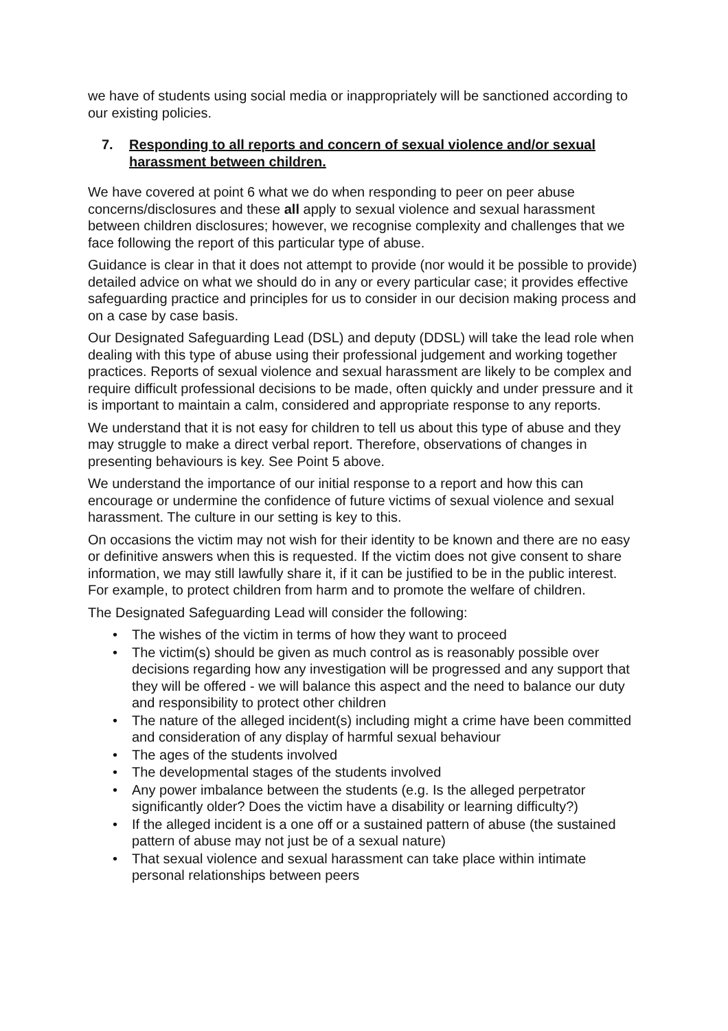we have of students using social media or inappropriately will be sanctioned according to our existing policies.
7. Responding to all reports and concern of sexual violence and/or sexual harassment between children.
We have covered at point 6 what we do when responding to peer on peer abuse concerns/disclosures and these all apply to sexual violence and sexual harassment between children disclosures; however, we recognise complexity and challenges that we face following the report of this particular type of abuse.
Guidance is clear in that it does not attempt to provide (nor would it be possible to provide) detailed advice on what we should do in any or every particular case; it provides effective safeguarding practice and principles for us to consider in our decision making process and on a case by case basis.
Our Designated Safeguarding Lead (DSL) and deputy (DDSL) will take the lead role when dealing with this type of abuse using their professional judgement and working together practices. Reports of sexual violence and sexual harassment are likely to be complex and require difficult professional decisions to be made, often quickly and under pressure and it is important to maintain a calm, considered and appropriate response to any reports.
We understand that it is not easy for children to tell us about this type of abuse and they may struggle to make a direct verbal report. Therefore, observations of changes in presenting behaviours is key. See Point 5 above.
We understand the importance of our initial response to a report and how this can encourage or undermine the confidence of future victims of sexual violence and sexual harassment. The culture in our setting is key to this.
On occasions the victim may not wish for their identity to be known and there are no easy or definitive answers when this is requested. If the victim does not give consent to share information, we may still lawfully share it, if it can be justified to be in the public interest. For example, to protect children from harm and to promote the welfare of children.
The Designated Safeguarding Lead will consider the following:
• The wishes of the victim in terms of how they want to proceed
• The victim(s) should be given as much control as is reasonably possible over decisions regarding how any investigation will be progressed and any support that they will be offered - we will balance this aspect and the need to balance our duty and responsibility to protect other children
• The nature of the alleged incident(s) including might a crime have been committed and consideration of any display of harmful sexual behaviour
• The ages of the students involved
• The developmental stages of the students involved
• Any power imbalance between the students (e.g. Is the alleged perpetrator significantly older? Does the victim have a disability or learning difficulty?)
• If the alleged incident is a one off or a sustained pattern of abuse (the sustained pattern of abuse may not just be of a sexual nature)
• That sexual violence and sexual harassment can take place within intimate personal relationships between peers